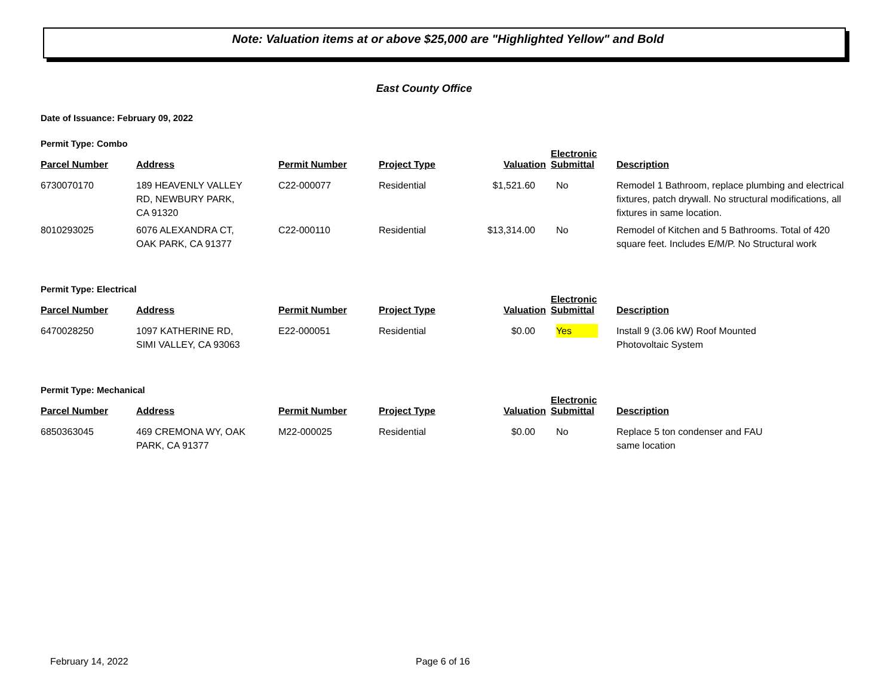Note: Valuation items at or above $25,000 are "Highlighted Yellow" and Bold
East County Office
Date of Issuance: February 09, 2022
Permit Type: Combo
| Parcel Number | Address | Permit Number | Project Type | Valuation | Electronic Submittal | Description |
| --- | --- | --- | --- | --- | --- | --- |
| 6730070170 | 189 HEAVENLY VALLEY RD, NEWBURY PARK, CA 91320 | C22-000077 | Residential | $1,521.60 | No | Remodel 1 Bathroom, replace plumbing and electrical fixtures, patch drywall. No structural modifications, all fixtures in same location. |
| 8010293025 | 6076 ALEXANDRA CT, OAK PARK, CA 91377 | C22-000110 | Residential | $13,314.00 | No | Remodel of Kitchen and 5 Bathrooms. Total of 420 square feet. Includes E/M/P. No Structural work |
Permit Type: Electrical
| Parcel Number | Address | Permit Number | Project Type | Valuation | Electronic Submittal | Description |
| --- | --- | --- | --- | --- | --- | --- |
| 6470028250 | 1097 KATHERINE RD, SIMI VALLEY, CA 93063 | E22-000051 | Residential | $0.00 | Yes | Install 9 (3.06 kW) Roof Mounted Photovoltaic System |
Permit Type: Mechanical
| Parcel Number | Address | Permit Number | Project Type | Valuation | Electronic Submittal | Description |
| --- | --- | --- | --- | --- | --- | --- |
| 6850363045 | 469 CREMONA WY, OAK PARK, CA 91377 | M22-000025 | Residential | $0.00 | No | Replace 5 ton condenser and FAU same location |
February 14, 2022 Page 6 of 16